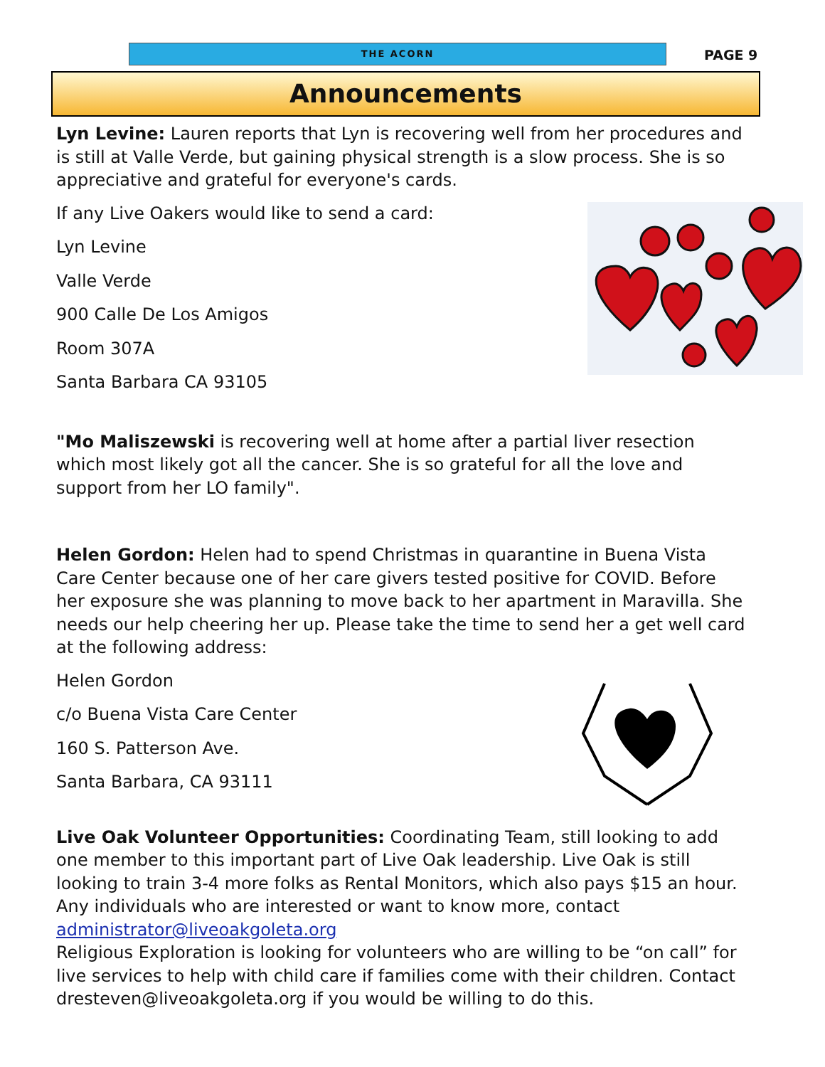THE ACORN PAGE 9
Announcements
Lyn Levine: Lauren reports that Lyn is recovering well from her procedures and is still at Valle Verde, but gaining physical strength is a slow process. She is so appreciative and grateful for everyone's cards.
If any Live Oakers would like to send a card:
Lyn Levine
Valle Verde
900 Calle De Los Amigos
Room 307A
Santa Barbara CA 93105
"Mo Maliszewski is recovering well at home after a partial liver resection which most likely got all the cancer. She is so grateful for all the love and support from her LO family".
Helen Gordon: Helen had to spend Christmas in quarantine in Buena Vista Care Center because one of her care givers tested positive for COVID. Before her exposure she was planning to move back to her apartment in Maravilla. She needs our help cheering her up. Please take the time to send her a get well card at the following address:
Helen Gordon
c/o Buena Vista Care Center
160 S. Patterson Ave.
Santa Barbara, CA 93111
Live Oak Volunteer Opportunities: Coordinating Team, still looking to add one member to this important part of Live Oak leadership. Live Oak is still looking to train 3-4 more folks as Rental Monitors, which also pays $15 an hour. Any individuals who are interested or want to know more, contact administrator@liveoakgoleta.org
Religious Exploration is looking for volunteers who are willing to be “on call” for live services to help with child care if families come with their children. Contact dresteven@liveoakgoleta.org if you would be willing to do this.